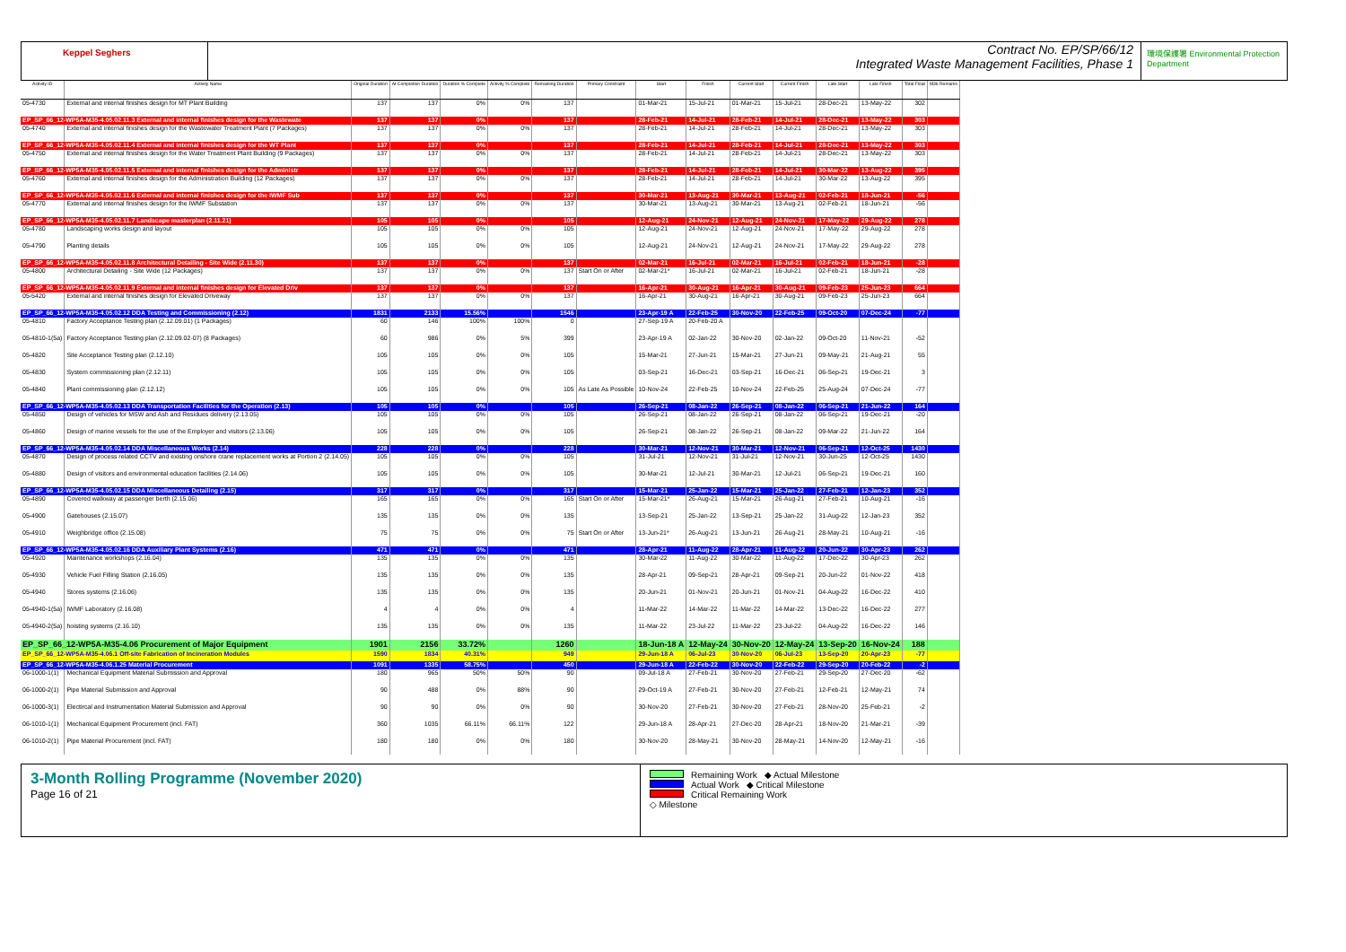Keppel Seghers
Contract No. EP/SP/66/12
Integrated Waste Management Facilities, Phase 1
環境保護署 Environmental Protection Department
| Activity ID | Activity Name | Original Duration | At Completion Duration | Duration % Complete | Activity % Complete | Remaining Duration | Primary Constraint | Start | Finish | Current Start | Current Finish | Late Start | Late Finish | Total Float | M36 Remarks |
| --- | --- | --- | --- | --- | --- | --- | --- | --- | --- | --- | --- | --- | --- | --- | --- |
| 05-4730 | External and internal finishes design for MT Plant Building | 137 | 137 | 0% | 0% | 137 | | 01-Mar-21 | 15-Jul-21 | 01-Mar-21 | 15-Jul-21 | 28-Dec-21 | 13-May-22 | 302 | |
| EP_SP_66_12-WP5A-M35-4.05.02.11.3 External and internal finishes design for the Wastewate | | 137 | 137 | 0% | | 137 | | 28-Feb-21 | 14-Jul-21 | 28-Feb-21 | 14-Jul-21 | 28-Dec-21 | 13-May-22 | 303 | |
| 05-4740 | External and internal finishes design for the Wastewater Treatment Plant (7 Packages) | 137 | 137 | 0% | 0% | 137 | | 28-Feb-21 | 14-Jul-21 | 28-Feb-21 | 14-Jul-21 | 28-Dec-21 | 13-May-22 | 303 | |
| EP_SP_66_12-WP5A-M35-4.05.02.11.4 External and internal finishes design for the WT Plant | | 137 | 137 | 0% | | 137 | | 28-Feb-21 | 14-Jul-21 | 28-Feb-21 | 14-Jul-21 | 28-Dec-21 | 13-May-22 | 303 | |
| 05-4750 | External and internal finishes design for the Water Treatment Plant Building (9 Packages) | 137 | 137 | 0% | 0% | 137 | | 28-Feb-21 | 14-Jul-21 | 28-Feb-21 | 14-Jul-21 | 28-Dec-21 | 13-May-22 | 303 | |
| EP_SP_66_12-WP5A-M35-4.05.02.11.5 External and internal finishes design for the Administr | | 137 | 137 | 0% | | 137 | | 28-Feb-21 | 14-Jul-21 | 28-Feb-21 | 14-Jul-21 | 30-Mar-22 | 13-Aug-22 | 395 | |
| 05-4760 | External and internal finishes design for the Administration Building (12 Packages) | 137 | 137 | 0% | 0% | 137 | | 28-Feb-21 | 14-Jul-21 | 28-Feb-21 | 14-Jul-21 | 30-Mar-22 | 13-Aug-22 | 395 | |
| EP_SP_66_12-WP5A-M35-4.05.02.11.6 External and internal finishes design for the IWMF Sub | | 137 | 137 | 0% | | 137 | | 30-Mar-21 | 13-Aug-21 | 30-Mar-21 | 13-Aug-21 | 02-Feb-21 | 18-Jun-21 | -56 | |
| 05-4770 | External and internal finishes design for the IWMF Substation | 137 | 137 | 0% | 0% | 137 | | 30-Mar-21 | 13-Aug-21 | 30-Mar-21 | 13-Aug-21 | 02-Feb-21 | 18-Jun-21 | -56 | |
| EP_SP_66_12-WP5A-M35-4.05.02.11.7 Landscape masterplan (2.11.21) | | 105 | 105 | 0% | | 105 | | 12-Aug-21 | 24-Nov-21 | 12-Aug-21 | 24-Nov-21 | 17-May-22 | 29-Aug-22 | 278 | |
| 05-4780 | Landscaping works design and layout | 105 | 105 | 0% | 0% | 105 | | 12-Aug-21 | 24-Nov-21 | 12-Aug-21 | 24-Nov-21 | 17-May-22 | 29-Aug-22 | 278 | |
| 05-4790 | Planting details | 105 | 105 | 0% | 0% | 105 | | 12-Aug-21 | 24-Nov-21 | 12-Aug-21 | 24-Nov-21 | 17-May-22 | 29-Aug-22 | 278 | |
| EP_SP_66_12-WP5A-M35-4.05.02.11.8 Architectural Detailing - Site Wide (2.11.30) | | 137 | 137 | 0% | | 137 | | 02-Mar-21 | 16-Jul-21 | 02-Mar-21 | 16-Jul-21 | 02-Feb-21 | 18-Jun-21 | -28 | |
| 05-4800 | Architectural Detailing - Site Wide (12 Packages) | 137 | 137 | 0% | 0% | 137 | Start On or After | 02-Mar-21* | 16-Jul-21 | 02-Mar-21 | 16-Jul-21 | 02-Feb-21 | 18-Jun-21 | -28 | |
| EP_SP_66_12-WP5A-M35-4.05.02.11.9 External and internal finishes design for Elevated Driv | | 137 | 137 | 0% | | 137 | | 16-Apr-21 | 30-Aug-21 | 16-Apr-21 | 30-Aug-21 | 09-Feb-23 | 25-Jun-23 | 664 | |
| 05-5420 | External and internal finishes design for Elevated Driveway | 137 | 137 | 0% | 0% | 137 | | 16-Apr-21 | 30-Aug-21 | 16-Apr-21 | 30-Aug-21 | 09-Feb-23 | 25-Jun-23 | 664 | |
| EP_SP_66_12-WP5A-M35-4.05.02.12 DDA Testing and Commissioning (2.12) | | 1831 | 2133 | 15.56% | | 1546 | | 23-Apr-19 A | 22-Feb-25 | 30-Nov-20 | 22-Feb-25 | 09-Oct-20 | 07-Dec-24 | -77 | |
| 05-4810 | Factory Acceptance Testing plan (2.12.09.01) (1 Packages) | 60 | 146 | 100% | 100% | 0 | | 27-Sep-19 A | 20-Feb-20 A | | | | | | |
| 05-4810-1(5a) | Factory Acceptance Testing plan (2.12.09.02-07) (8 Packages) | 60 | 986 | 0% | 5% | 399 | | 23-Apr-19 A | 02-Jan-22 | 30-Nov-20 | 02-Jan-22 | 09-Oct-20 | 11-Nov-21 | -52 | |
| 05-4820 | Site Acceptance Testing plan (2.12.10) | 105 | 105 | 0% | 0% | 105 | | 15-Mar-21 | 27-Jun-21 | 15-Mar-21 | 27-Jun-21 | 09-May-21 | 21-Aug-21 | 55 | |
| 05-4830 | System commissioning plan (2.12.11) | 105 | 105 | 0% | 0% | 105 | | 03-Sep-21 | 16-Dec-21 | 03-Sep-21 | 16-Dec-21 | 06-Sep-21 | 19-Dec-21 | 3 | |
| 05-4840 | Plant commissioning plan (2.12.12) | 105 | 105 | 0% | 0% | 105 | As Late As Possible | 10-Nov-24 | 22-Feb-25 | 10-Nov-24 | 22-Feb-25 | 25-Aug-24 | 07-Dec-24 | -77 | |
| EP_SP_66_12-WP5A-M35-4.05.02.13 DDA Transportation Facilities for the Operation (2.13) | | 105 | 105 | 0% | | 105 | | 26-Sep-21 | 08-Jan-22 | 26-Sep-21 | 08-Jan-22 | 06-Sep-21 | 21-Jun-22 | 164 | |
| 05-4850 | Design of vehicles for MSW and Ash and Residues delivery (2.13.05) | 105 | 105 | 0% | 0% | 105 | | 26-Sep-21 | 08-Jan-22 | 26-Sep-21 | 08-Jan-22 | 06-Sep-21 | 19-Dec-21 | -20 | |
| 05-4860 | Design of marine vessels for the use of the Employer and visitors (2.13.06) | 105 | 105 | 0% | 0% | 105 | | 26-Sep-21 | 08-Jan-22 | 26-Sep-21 | 08-Jan-22 | 09-Mar-22 | 21-Jun-22 | 164 | |
| EP_SP_66_12-WP5A-M35-4.05.02.14 DDA Miscellaneous Works (2.14) | | 228 | 228 | 0% | | 228 | | 30-Mar-21 | 12-Nov-21 | 30-Mar-21 | 12-Nov-21 | 06-Sep-21 | 12-Oct-25 | 1430 | |
| 05-4870 | Design of process related CCTV and existing onshore crane replacement works at Portion 2 (2.14.05) | 105 | 105 | 0% | 0% | 105 | | 31-Jul-21 | 12-Nov-21 | 31-Jul-21 | 12-Nov-21 | 30-Jun-25 | 12-Oct-25 | 1430 | |
| 05-4880 | Design of visitors and environmental education facilities (2.14.06) | 105 | 105 | 0% | 0% | 105 | | 30-Mar-21 | 12-Jul-21 | 30-Mar-21 | 12-Jul-21 | 06-Sep-21 | 19-Dec-21 | 160 | |
| EP_SP_66_12-WP5A-M35-4.05.02.15 DDA Miscellaneous Detailing (2.15) | | 317 | 317 | 0% | | 317 | | 15-Mar-21 | 25-Jan-22 | 15-Mar-21 | 25-Jan-22 | 27-Feb-21 | 12-Jan-23 | 352 | |
| 05-4890 | Covered walkway at passenger berth (2.15.06) | 165 | 165 | 0% | 0% | 165 | Start On or After | 15-Mar-21* | 26-Aug-21 | 15-Mar-21 | 26-Aug-21 | 27-Feb-21 | 10-Aug-21 | -16 | |
| 05-4900 | Gatehouses (2.15.07) | 135 | 135 | 0% | 0% | 135 | | 13-Sep-21 | 25-Jan-22 | 13-Sep-21 | 25-Jan-22 | 31-Aug-22 | 12-Jan-23 | 352 | |
| 05-4910 | Weighbridge office (2.15.08) | 75 | 75 | 0% | 0% | 75 | Start On or After | 13-Jun-21* | 26-Aug-21 | 13-Jun-21 | 26-Aug-21 | 28-May-21 | 10-Aug-21 | -16 | |
| EP_SP_66_12-WP5A-M35-4.05.02.16 DDA Auxiliary Plant Systems (2.16) | | 471 | 471 | 0% | | 471 | | 28-Apr-21 | 11-Aug-22 | 28-Apr-21 | 11-Aug-22 | 20-Jun-22 | 30-Apr-23 | 262 | |
| 05-4920 | Maintenance workshops (2.16.04) | 135 | 135 | 0% | 0% | 135 | | 30-Mar-22 | 11-Aug-22 | 30-Mar-22 | 11-Aug-22 | 17-Dec-22 | 30-Apr-23 | 262 | |
| 05-4930 | Vehicle Fuel Filling Station (2.16.05) | 135 | 135 | 0% | 0% | 135 | | 28-Apr-21 | 09-Sep-21 | 28-Apr-21 | 09-Sep-21 | 20-Jun-22 | 01-Nov-22 | 418 | |
| 05-4940 | Stores systems (2.16.06) | 135 | 135 | 0% | 0% | 135 | | 20-Jun-21 | 01-Nov-21 | 20-Jun-21 | 01-Nov-21 | 04-Aug-22 | 16-Dec-22 | 410 | |
| 05-4940-1(5a) | IWMF Laboratory (2.16.08) | 4 | 4 | 0% | 0% | 4 | | 11-Mar-22 | 14-Mar-22 | 11-Mar-22 | 14-Mar-22 | 13-Dec-22 | 16-Dec-22 | 277 | |
| 05-4940-2(5a) | hoisting systems (2.16.10) | 135 | 135 | 0% | 0% | 135 | | 11-Mar-22 | 23-Jul-22 | 11-Mar-22 | 23-Jul-22 | 04-Aug-22 | 16-Dec-22 | 146 | |
| EP_SP_66_12-WP5A-M35-4.06 Procurement of Major Equipment | | 1901 | 2156 | 33.72% | | 1260 | | 18-Jun-18 A | 12-May-24 | 30-Nov-20 | 12-May-24 | 13-Sep-20 | 16-Nov-24 | 188 | |
| EP_SP_66_12-WP5A-M35-4.06.1 Off-site Fabrication of Incineration Modules | | 1590 | 1834 | 40.31% | | 949 | | 29-Jun-18 A | 06-Jul-23 | 30-Nov-20 | 06-Jul-23 | 13-Sep-20 | 20-Apr-23 | -77 | |
| EP_SP_66_12-WP5A-M35-4.06.1.25 Material Procurement | | 1091 | 1335 | 58.75% | | 450 | | 29-Jun-18 A | 22-Feb-22 | 30-Nov-20 | 22-Feb-22 | 29-Sep-20 | 20-Feb-22 | -2 | |
| 06-1000-1(1) | Mechanical Equipment Material Submission and Approval | 180 | 965 | 50% | 50% | 90 | | 09-Jul-18 A | 27-Feb-21 | 30-Nov-20 | 27-Feb-21 | 29-Sep-20 | 27-Dec-20 | -62 | |
| 06-1000-2(1) | Pipe Material Submission and Approval | 90 | 488 | 0% | 88% | 90 | | 29-Oct-19 A | 27-Feb-21 | 30-Nov-20 | 27-Feb-21 | 12-Feb-21 | 12-May-21 | 74 | |
| 06-1000-3(1) | Electircal and Instrumentation Material Submission and Approval | 90 | 90 | 0% | 0% | 90 | | 30-Nov-20 | 27-Feb-21 | 30-Nov-20 | 27-Feb-21 | 28-Nov-20 | 25-Feb-21 | -2 | |
| 06-1010-1(1) | Mechanical Equipment Procurement (incl. FAT) | 360 | 1035 | 66.11% | 66.11% | 122 | | 29-Jun-18 A | 28-Apr-21 | 27-Dec-20 | 28-Apr-21 | 18-Nov-20 | 21-Mar-21 | -39 | |
| 06-1010-2(1) | Pipe Material Procurement (incl. FAT) | 180 | 180 | 0% | 0% | 180 | | 30-Nov-20 | 28-May-21 | 30-Nov-20 | 28-May-21 | 14-Nov-20 | 12-May-21 | -16 | |
3-Month Rolling Programme (November 2020)
Page 16 of 21
Remaining Work ◆ Actual Milestone
Actual Work ◆ Critical Milestone
Critical Remaining Work
◇ Milestone